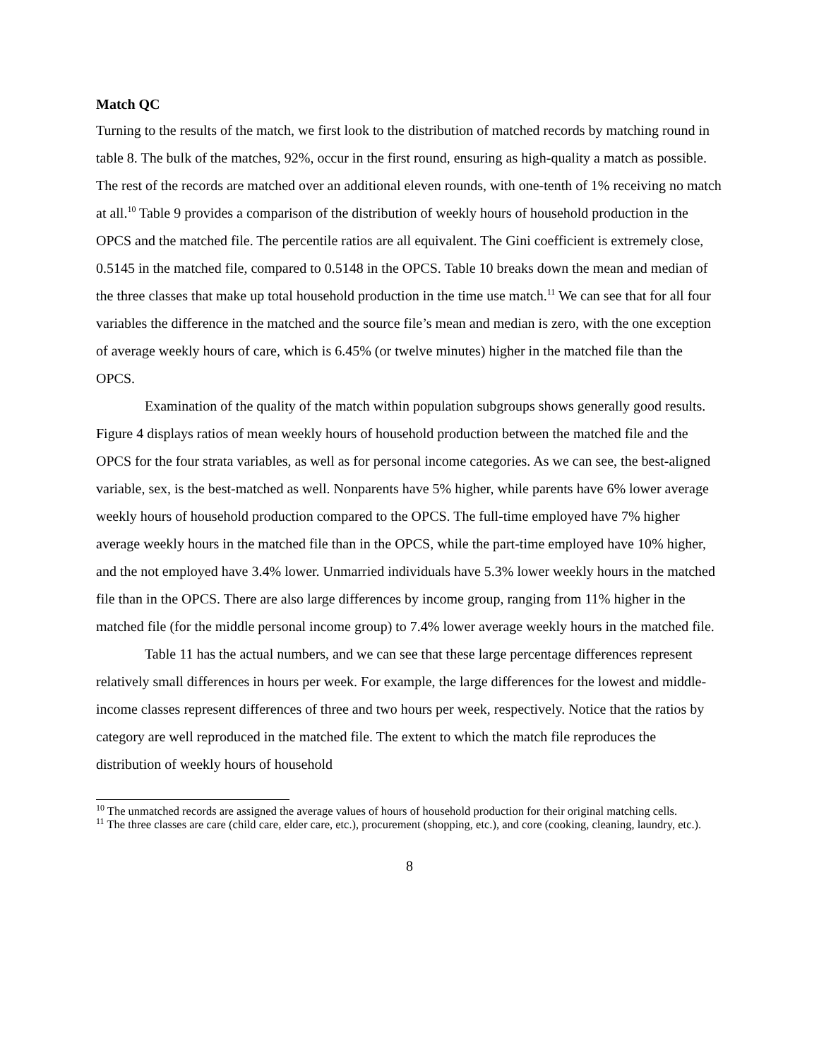Match QC
Turning to the results of the match, we first look to the distribution of matched records by matching round in table 8. The bulk of the matches, 92%, occur in the first round, ensuring as high-quality a match as possible. The rest of the records are matched over an additional eleven rounds, with one-tenth of 1% receiving no match at all.<sup>10</sup> Table 9 provides a comparison of the distribution of weekly hours of household production in the OPCS and the matched file. The percentile ratios are all equivalent. The Gini coefficient is extremely close, 0.5145 in the matched file, compared to 0.5148 in the OPCS. Table 10 breaks down the mean and median of the three classes that make up total household production in the time use match.<sup>11</sup> We can see that for all four variables the difference in the matched and the source file’s mean and median is zero, with the one exception of average weekly hours of care, which is 6.45% (or twelve minutes) higher in the matched file than the OPCS.
Examination of the quality of the match within population subgroups shows generally good results. Figure 4 displays ratios of mean weekly hours of household production between the matched file and the OPCS for the four strata variables, as well as for personal income categories. As we can see, the best-aligned variable, sex, is the best-matched as well. Nonparents have 5% higher, while parents have 6% lower average weekly hours of household production compared to the OPCS. The full-time employed have 7% higher average weekly hours in the matched file than in the OPCS, while the part-time employed have 10% higher, and the not employed have 3.4% lower. Unmarried individuals have 5.3% lower weekly hours in the matched file than in the OPCS. There are also large differences by income group, ranging from 11% higher in the matched file (for the middle personal income group) to 7.4% lower average weekly hours in the matched file.
Table 11 has the actual numbers, and we can see that these large percentage differences represent relatively small differences in hours per week. For example, the large differences for the lowest and middle-income classes represent differences of three and two hours per week, respectively. Notice that the ratios by category are well reproduced in the matched file. The extent to which the match file reproduces the distribution of weekly hours of household
<sup>10</sup> The unmatched records are assigned the average values of hours of household production for their original matching cells.
<sup>11</sup> The three classes are care (child care, elder care, etc.), procurement (shopping, etc.), and core (cooking, cleaning, laundry, etc.).
8